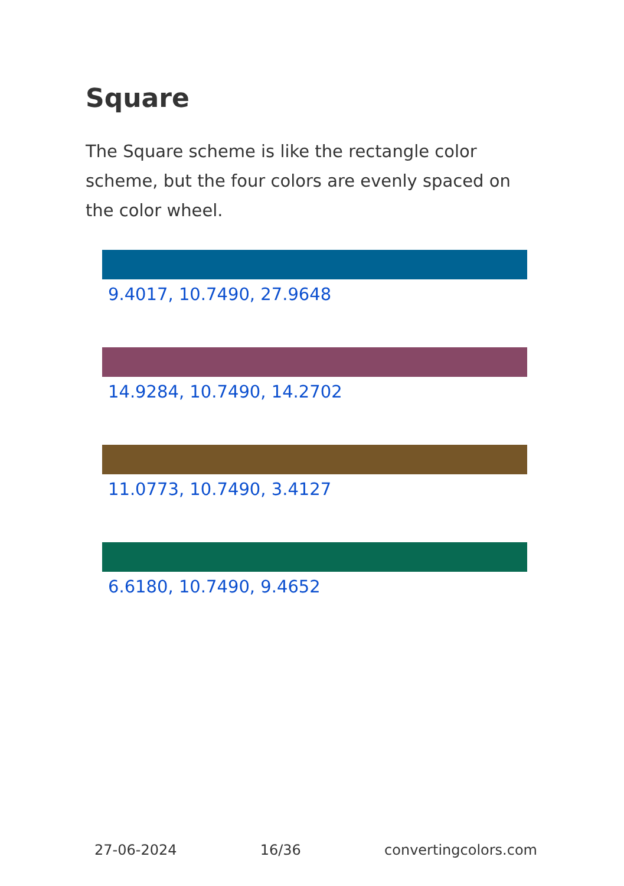Square
The Square scheme is like the rectangle color scheme, but the four colors are evenly spaced on the color wheel.
9.4017, 10.7490, 27.9648
14.9284, 10.7490, 14.2702
11.0773, 10.7490, 3.4127
6.6180, 10.7490, 9.4652
27-06-2024 16/36 convertingcolors.com